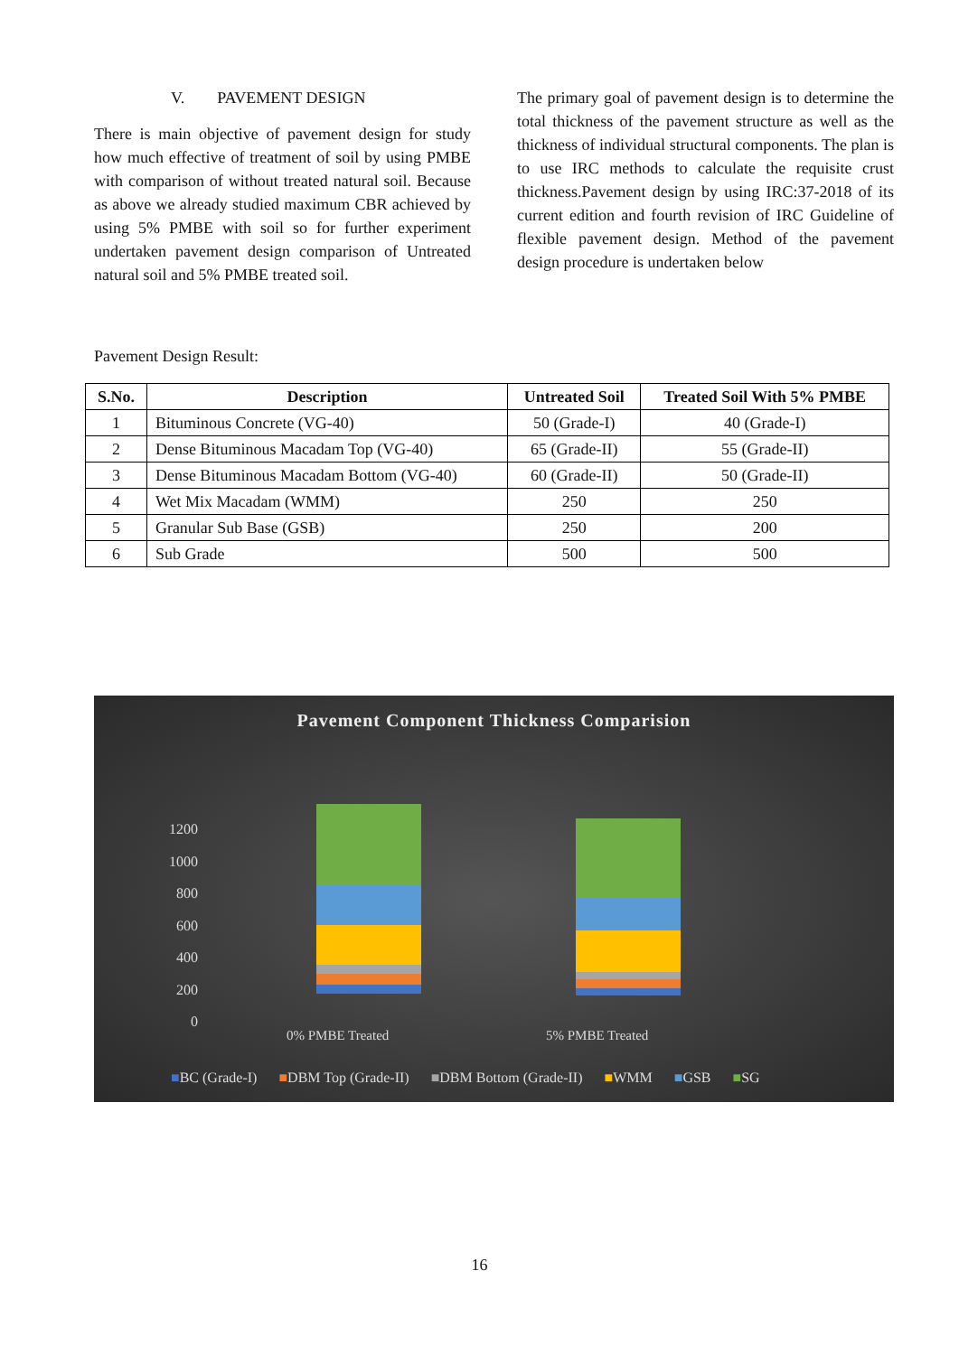V. PAVEMENT DESIGN
There is main objective of pavement design for study how much effective of treatment of soil by using PMBE with comparison of without treated natural soil. Because as above we already studied maximum CBR achieved by using 5% PMBE with soil so for further experiment undertaken pavement design comparison of Untreated natural soil and 5% PMBE treated soil.
The primary goal of pavement design is to determine the total thickness of the pavement structure as well as the thickness of individual structural components. The plan is to use IRC methods to calculate the requisite crust thickness.Pavement design by using IRC:37-2018 of its current edition and fourth revision of IRC Guideline of flexible pavement design. Method of the pavement design procedure is undertaken below
Pavement Design Result:
| S.No. | Description | Untreated Soil | Treated Soil With 5% PMBE |
| --- | --- | --- | --- |
| 1 | Bituminous Concrete (VG-40) | 50 (Grade-I) | 40 (Grade-I) |
| 2 | Dense Bituminous Macadam Top (VG-40) | 65 (Grade-II) | 55 (Grade-II) |
| 3 | Dense Bituminous Macadam Bottom (VG-40) | 60 (Grade-II) | 50 (Grade-II) |
| 4 | Wet Mix Macadam (WMM) | 250 | 250 |
| 5 | Granular Sub Base (GSB) | 250 | 200 |
| 6 | Sub Grade | 500 | 500 |
Pavement Component Thickness Comparision
1200
1000
800
600
400
200
0
0% PMBE Treated 5% PMBE Treated
■BC (Grade-I) ■DBM Top (Grade-II) ■DBM Bottom (Grade-II) ■WMM ■GSB ■SG
16